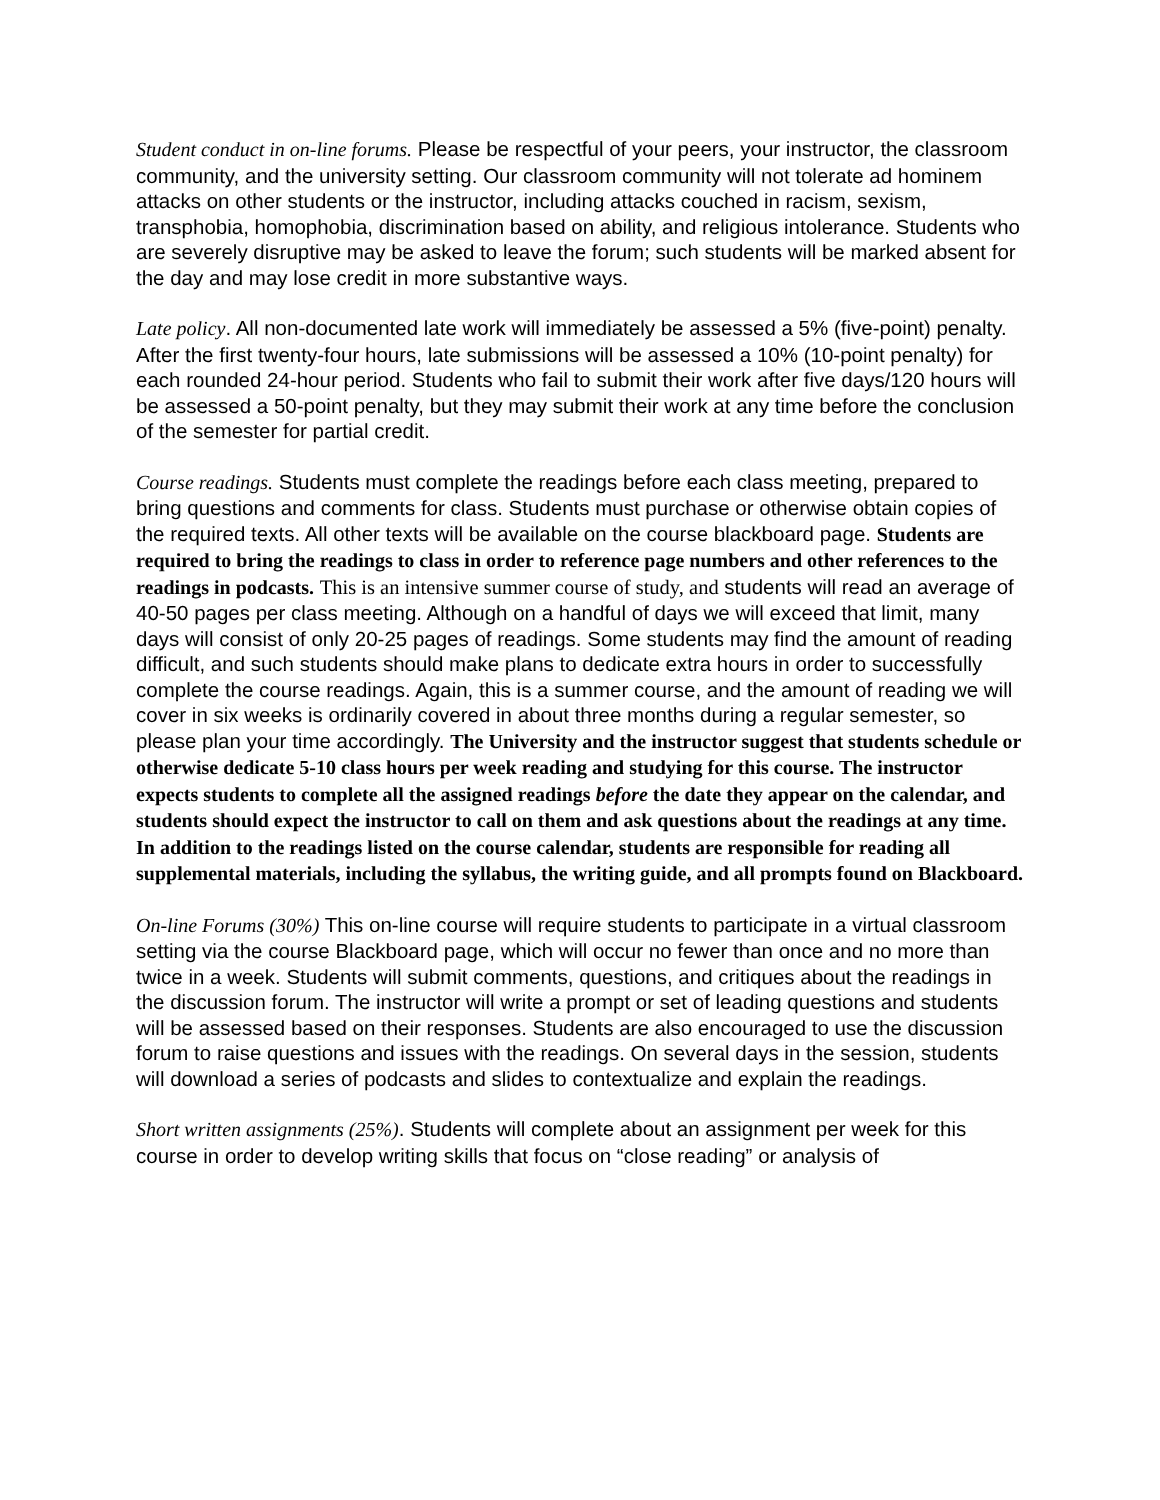Student conduct in on-line forums. Please be respectful of your peers, your instructor, the classroom community, and the university setting. Our classroom community will not tolerate ad hominem attacks on other students or the instructor, including attacks couched in racism, sexism, transphobia, homophobia, discrimination based on ability, and religious intolerance. Students who are severely disruptive may be asked to leave the forum; such students will be marked absent for the day and may lose credit in more substantive ways.
Late policy. All non-documented late work will immediately be assessed a 5% (five-point) penalty. After the first twenty-four hours, late submissions will be assessed a 10% (10-point penalty) for each rounded 24-hour period. Students who fail to submit their work after five days/120 hours will be assessed a 50-point penalty, but they may submit their work at any time before the conclusion of the semester for partial credit.
Course readings. Students must complete the readings before each class meeting, prepared to bring questions and comments for class. Students must purchase or otherwise obtain copies of the required texts. All other texts will be available on the course blackboard page. Students are required to bring the readings to class in order to reference page numbers and other references to the readings in podcasts. This is an intensive summer course of study, and students will read an average of 40-50 pages per class meeting. Although on a handful of days we will exceed that limit, many days will consist of only 20-25 pages of readings. Some students may find the amount of reading difficult, and such students should make plans to dedicate extra hours in order to successfully complete the course readings. Again, this is a summer course, and the amount of reading we will cover in six weeks is ordinarily covered in about three months during a regular semester, so please plan your time accordingly. The University and the instructor suggest that students schedule or otherwise dedicate 5-10 class hours per week reading and studying for this course. The instructor expects students to complete all the assigned readings before the date they appear on the calendar, and students should expect the instructor to call on them and ask questions about the readings at any time. In addition to the readings listed on the course calendar, students are responsible for reading all supplemental materials, including the syllabus, the writing guide, and all prompts found on Blackboard.
On-line Forums (30%) This on-line course will require students to participate in a virtual classroom setting via the course Blackboard page, which will occur no fewer than once and no more than twice in a week. Students will submit comments, questions, and critiques about the readings in the discussion forum. The instructor will write a prompt or set of leading questions and students will be assessed based on their responses. Students are also encouraged to use the discussion forum to raise questions and issues with the readings. On several days in the session, students will download a series of podcasts and slides to contextualize and explain the readings.
Short written assignments (25%). Students will complete about an assignment per week for this course in order to develop writing skills that focus on “close reading” or analysis of